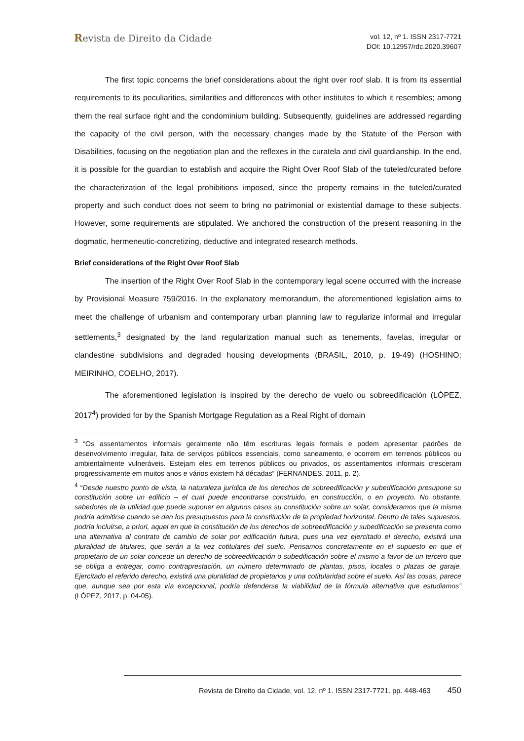Revista de Direito da Cidade
vol. 12, nº 1. ISSN 2317-7721
DOI: 10.12957/rdc.2020.39607
The first topic concerns the brief considerations about the right over roof slab. It is from its essential requirements to its peculiarities, similarities and differences with other institutes to which it resembles; among them the real surface right and the condominium building. Subsequently, guidelines are addressed regarding the capacity of the civil person, with the necessary changes made by the Statute of the Person with Disabilities, focusing on the negotiation plan and the reflexes in the curatela and civil guardianship. In the end, it is possible for the guardian to establish and acquire the Right Over Roof Slab of the tuteled/curated before the characterization of the legal prohibitions imposed, since the property remains in the tuteled/curated property and such conduct does not seem to bring no patrimonial or existential damage to these subjects. However, some requirements are stipulated. We anchored the construction of the present reasoning in the dogmatic, hermeneutic-concretizing, deductive and integrated research methods.
Brief considerations of the Right Over Roof Slab
The insertion of the Right Over Roof Slab in the contemporary legal scene occurred with the increase by Provisional Measure 759/2016. In the explanatory memorandum, the aforementioned legislation aims to meet the challenge of urbanism and contemporary urban planning law to regularize informal and irregular settlements,<sup>3</sup> designated by the land regularization manual such as tenements, favelas, irregular or clandestine subdivisions and degraded housing developments (BRASIL, 2010, p. 19-49) (HOSHINO; MEIRINHO, COELHO, 2017).
The aforementioned legislation is inspired by the derecho de vuelo ou sobreedificación (LÓPEZ, 2017<sup>4</sup>) provided for by the Spanish Mortgage Regulation as a Real Right of domain
<sup>3</sup> “Os assentamentos informais geralmente não têm escrituras legais formais e podem apresentar padrões de desenvolvimento irregular, falta de serviços públicos essenciais, como saneamento, e ocorrem em terrenos públicos ou ambientalmente vulneráveis. Estejam eles em terrenos públicos ou privados, os assentamentos informais cresceram progressivamente em muitos anos e vários existem há décadas” (FERNANDES, 2011, p. 2).
<sup>4</sup> “Desde nuestro punto de vista, la naturaleza jurídica de los derechos de sobreedificación y subedificación presupone su constitución sobre un edificio – el cual puede encontrarse construido, en construcción, o en proyecto. No obstante, sabedores de la utilidad que puede suponer en algunos casos su constitución sobre un solar, consideramos que la misma podría admitirse cuando se den los presupuestos para la constitución de la propiedad horizontal. Dentro de tales supuestos, podría incluirse, a priori, aquel en que la constitución de los derechos de sobreedificación y subedificación se presenta como una alternativa al contrato de cambio de solar por edificación futura, pues una vez ejercitado el derecho, existirá una pluralidad de titulares, que serán a la vez cotitulares del suelo. Pensamos concretamente en el supuesto en que el propietario de un solar concede un derecho de sobreedificación o subedificación sobre el mismo a favor de un tercero que se obliga a entregar, como contraprestación, un número determinado de plantas, pisos, locales o plazas de garaje. Ejercitado el referido derecho, existirá una pluralidad de propietarios y una cotitularidad sobre el suelo. Así las cosas, parece que, aunque sea por esta vía excepcional, podría defenderse la viabilidad de la fórmula alternativa que estudiamos” (LÓPEZ, 2017, p. 04-05).
Revista de Direito da Cidade, vol. 12, nº 1. ISSN 2317-7721. pp. 448-463 450